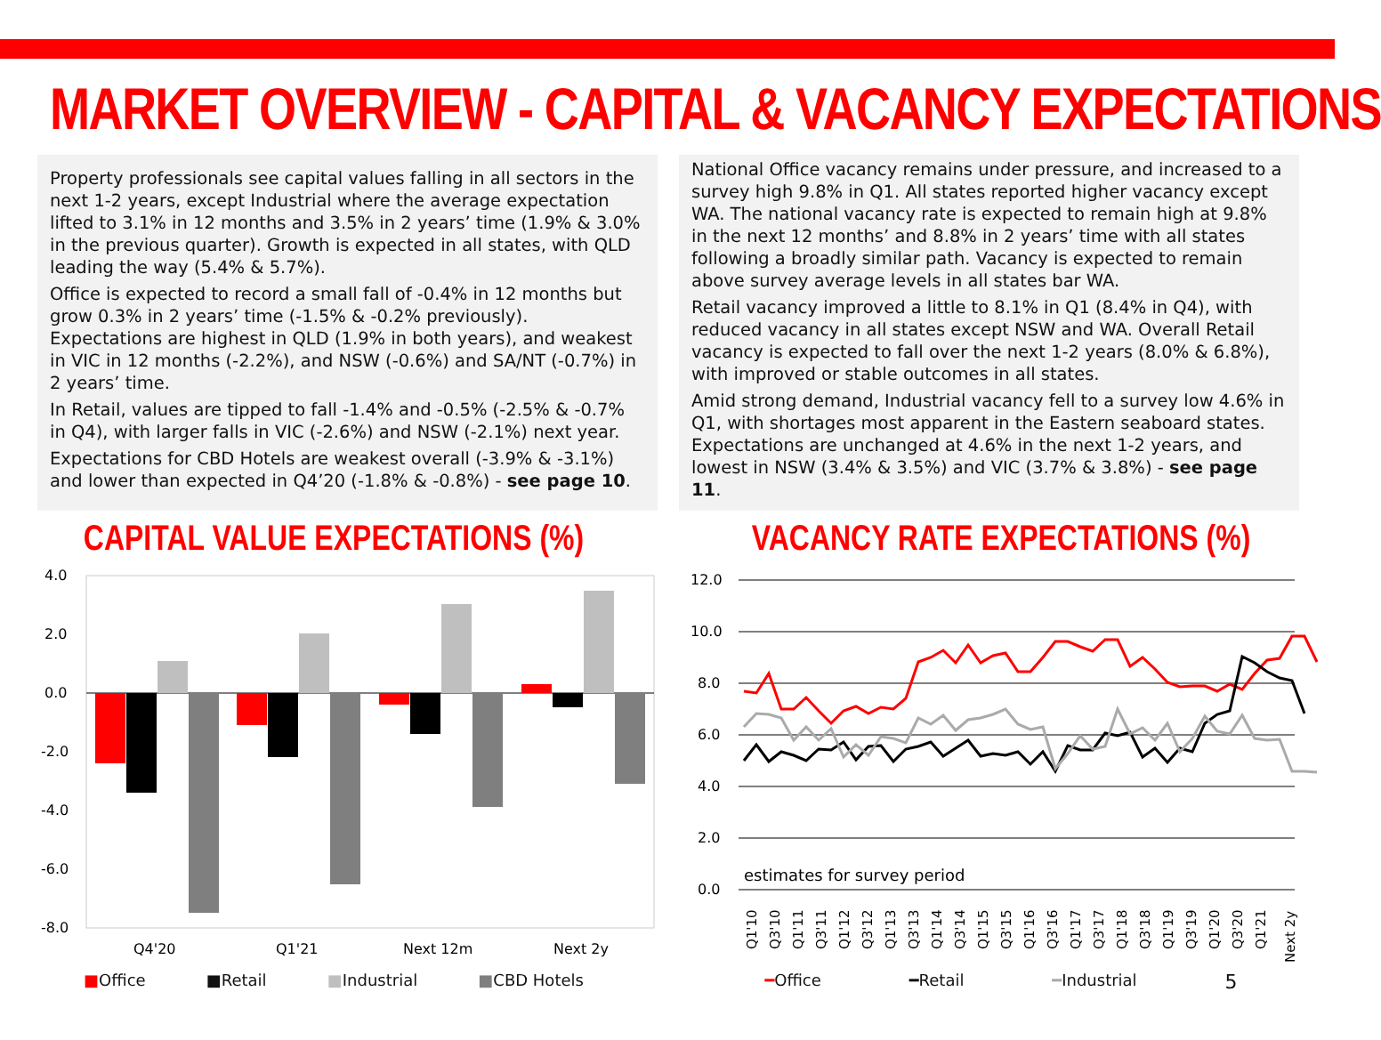MARKET OVERVIEW - CAPITAL & VACANCY EXPECTATIONS
Property professionals see capital values falling in all sectors in the next 1-2 years, except Industrial where the average expectation lifted to 3.1% in 12 months and 3.5% in 2 years’ time (1.9% & 3.0% in the previous quarter). Growth is expected in all states, with QLD leading the way (5.4% & 5.7%).
Office is expected to record a small fall of -0.4% in 12 months but grow 0.3% in 2 years’ time (-1.5% & -0.2% previously). Expectations are highest in QLD (1.9% in both years), and weakest in VIC in 12 months (-2.2%), and NSW (-0.6%) and SA/NT (-0.7%) in 2 years’ time.
In Retail, values are tipped to fall -1.4% and -0.5% (-2.5% & -0.7% in Q4), with larger falls in VIC (-2.6%) and NSW (-2.1%) next year.
Expectations for CBD Hotels are weakest overall (-3.9% & -3.1%) and lower than expected in Q4’20 (-1.8% & -0.8%) - see page 10.
National Office vacancy remains under pressure, and increased to a survey high 9.8% in Q1. All states reported higher vacancy except WA. The national vacancy rate is expected to remain high at 9.8% in the next 12 months’ and 8.8% in 2 years’ time with all states following a broadly similar path. Vacancy is expected to remain above survey average levels in all states bar WA.
Retail vacancy improved a little to 8.1% in Q1 (8.4% in Q4), with reduced vacancy in all states except NSW and WA. Overall Retail vacancy is expected to fall over the next 1-2 years (8.0% & 6.8%), with improved or stable outcomes in all states.
Amid strong demand, Industrial vacancy fell to a survey low 4.6% in Q1, with shortages most apparent in the Eastern seaboard states. Expectations are unchanged at 4.6% in the next 1-2 years, and lowest in NSW (3.4% & 3.5%) and VIC (3.7% & 3.8%) - see page 11.
CAPITAL VALUE EXPECTATIONS (%)
4.0
2.0
0.0
-2.0
-4.0
-6.0
-8.0
Q4'20
Q1'21
Next 12m
Next 2y
■Office ■Retail ■Industrial ■CBD Hotels
VACANCY RATE EXPECTATIONS (%)
12.0
10.0
8.0
6.0
4.0
2.0
0.0
estimates for survey period
Q1'10
Q3'10
Q1'11
Q3'11
Q1'12
Q3'12
Q1'13
Q3'13
Q1'14
Q3'14
Q1'15
Q3'15
Q1'16
Q3'16
Q1'17
Q3'17
Q1'18
Q3'18
Q1'19
Q3'19
Q1'20
Q3'20
Q1'21
Next 2y
━Office ━Retail ━Industrial 5